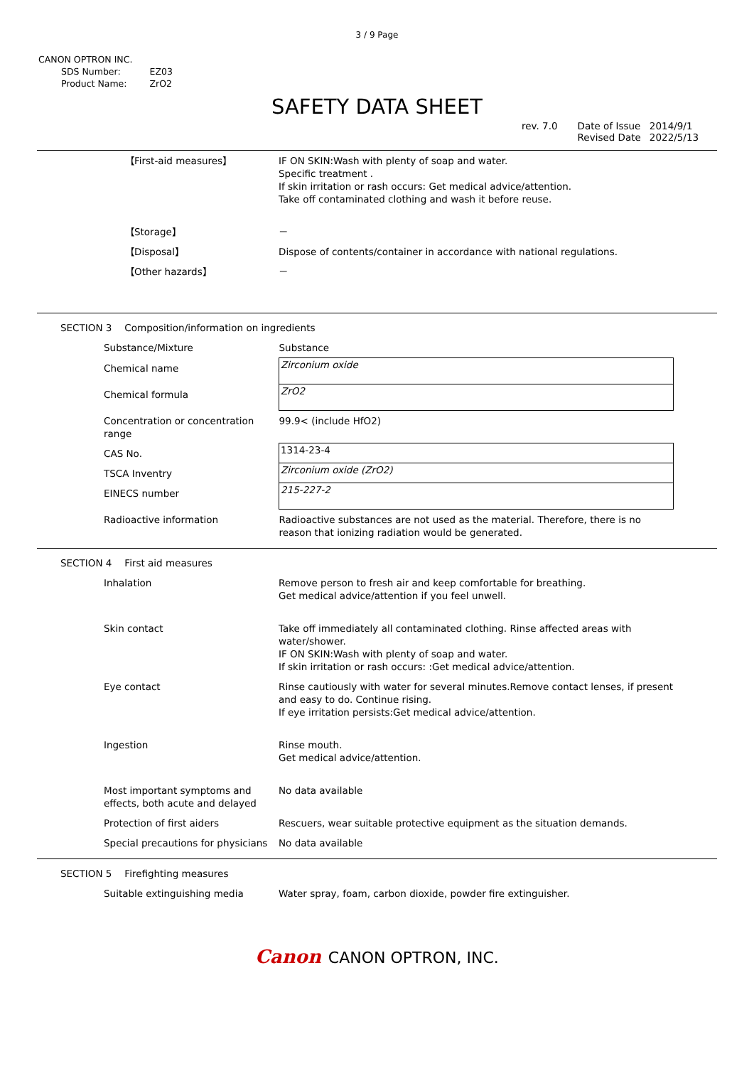3 / 9 Page
CANON OPTRON INC.
| SDS Number: | EZ03 |
| Product Name: | ZrO2 |
SAFETY DATA SHEET
| rev. 7.0 | Date of Issue Revised Date | 2014/9/1 2022/5/13 |
| 【First-aid measures】 | IF ON SKIN:Wash with plenty of soap and water. Specific treatment . If skin irritation or rash occurs: Get medical advice/attention. Take off contaminated clothing and wash it before reuse. |
| 【Storage】 | － |
| 【Disposal】 | Dispose of contents/container in accordance with national regulations. |
| 【Other hazards】 | － |
SECTION 3 Composition/information on ingredients
| Substance/Mixture | Substance |
| Chemical name | Zirconium oxide |
| Chemical formula | ZrO2 |
| Concentration or concentration range | 99.9< (include HfO2) |
| CAS No. | 1314-23-4 |
| TSCA Inventry | Zirconium oxide (ZrO2) |
| EINECS number | 215-227-2 |
| Radioactive information | Radioactive substances are not used as the material. Therefore, there is no reason that ionizing radiation would be generated. |
SECTION 4 First aid measures
| Inhalation | Remove person to fresh air and keep comfortable for breathing. Get medical advice/attention if you feel unwell. |
| Skin contact | Take off immediately all contaminated clothing. Rinse affected areas with water/shower. IF ON SKIN:Wash with plenty of soap and water. If skin irritation or rash occurs: :Get medical advice/attention. |
| Eye contact | Rinse cautiously with water for several minutes.Remove contact lenses, if present and easy to do. Continue rising. If eye irritation persists:Get medical advice/attention. |
| Ingestion | Rinse mouth. Get medical advice/attention. |
| Most important symptoms and effects, both acute and delayed | No data available |
| Protection of first aiders | Rescuers, wear suitable protective equipment as the situation demands. |
| Special precautions for physicians | No data available |
SECTION 5 Firefighting measures
| Suitable extinguishing media | Water spray, foam, carbon dioxide, powder fire extinguisher. |
Canon CANON OPTRON, INC.